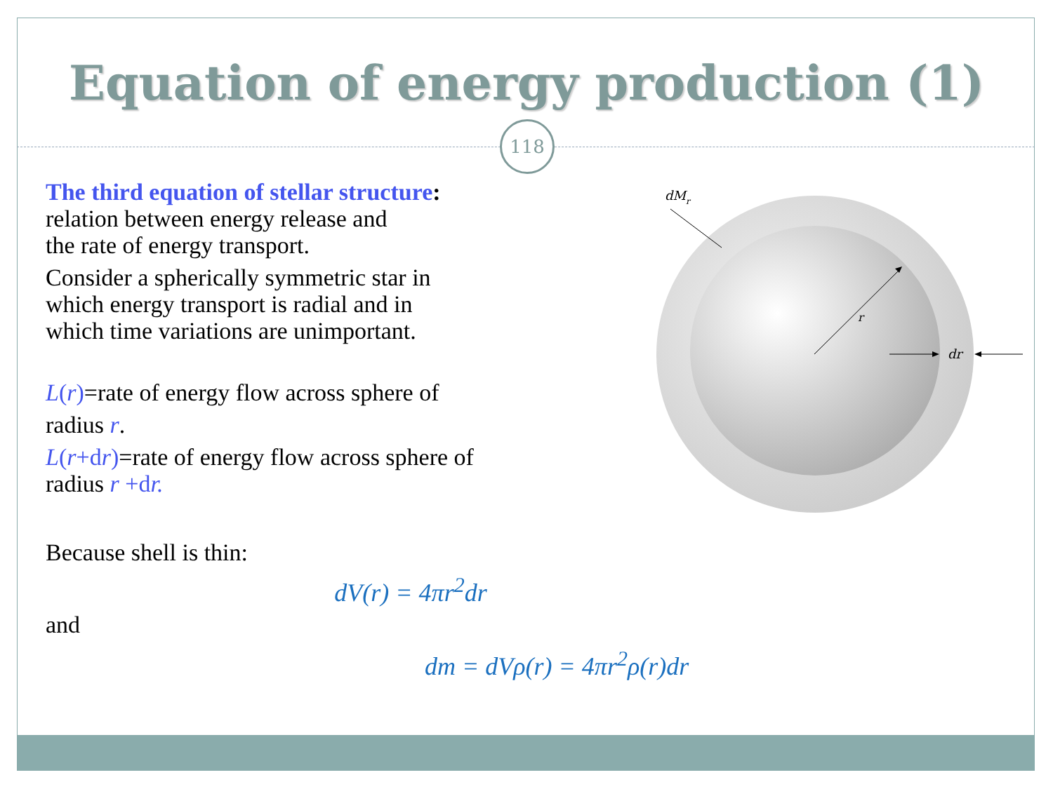Equation of energy production (1)
118
The third equation of stellar structure:
relation between energy release and
the rate of energy transport.
Consider a spherically symmetric star in
which energy transport is radial and in
which time variations are unimportant.
L(r)=rate of energy flow across sphere of
radius r.
L(r+d r)=rate of energy flow across sphere of
radius r +dr.
Because shell is thin:
dV(r) = 4πr<sup>2</sup>dr
and
dm = dVρ(r) = 4πr<sup>2</sup>ρ(r)dr
dMr
r
dr